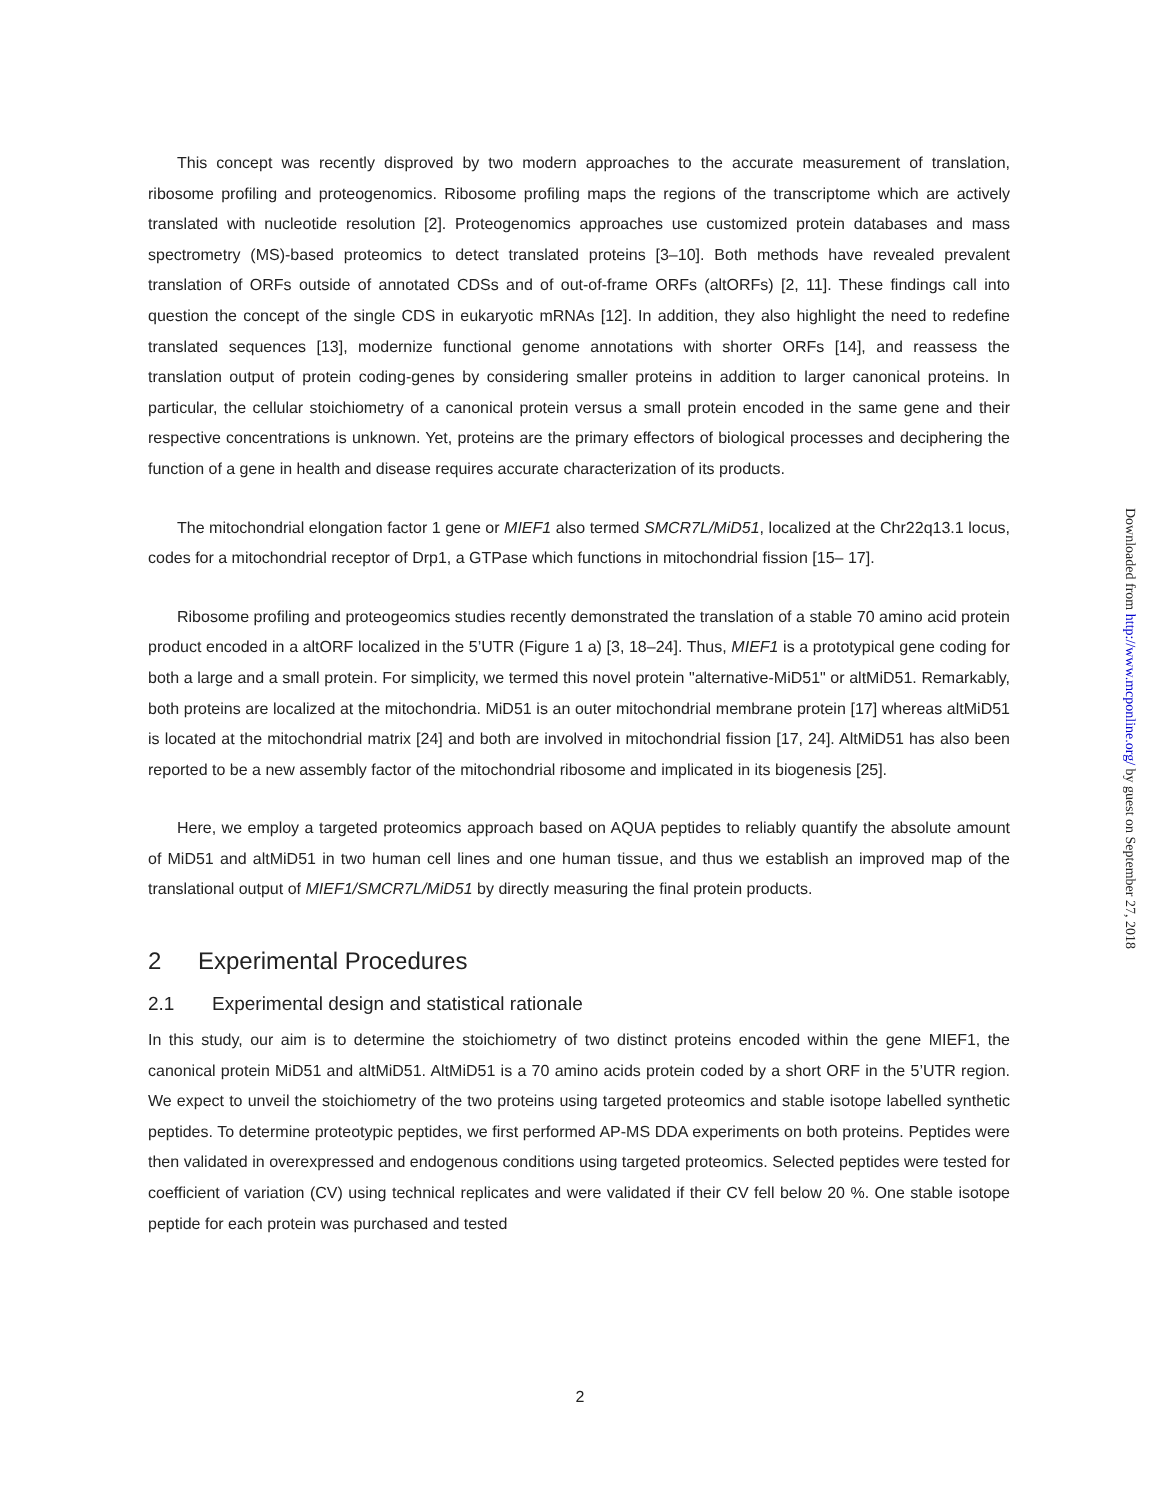This concept was recently disproved by two modern approaches to the accurate measurement of translation, ribosome profiling and proteogenomics. Ribosome profiling maps the regions of the transcriptome which are actively translated with nucleotide resolution [2]. Proteogenomics approaches use customized protein databases and mass spectrometry (MS)-based proteomics to detect translated proteins [3–10]. Both methods have revealed prevalent translation of ORFs outside of annotated CDSs and of out-of-frame ORFs (altORFs) [2, 11]. These findings call into question the concept of the single CDS in eukaryotic mRNAs [12]. In addition, they also highlight the need to redefine translated sequences [13], modernize functional genome annotations with shorter ORFs [14], and reassess the translation output of protein coding-genes by considering smaller proteins in addition to larger canonical proteins. In particular, the cellular stoichiometry of a canonical protein versus a small protein encoded in the same gene and their respective concentrations is unknown. Yet, proteins are the primary effectors of biological processes and deciphering the function of a gene in health and disease requires accurate characterization of its products.
The mitochondrial elongation factor 1 gene or MIEF1 also termed SMCR7L/MiD51, localized at the Chr22q13.1 locus, codes for a mitochondrial receptor of Drp1, a GTPase which functions in mitochondrial fission [15– 17].
Ribosome profiling and proteogeomics studies recently demonstrated the translation of a stable 70 amino acid protein product encoded in a altORF localized in the 5’UTR (Figure 1 a) [3, 18–24]. Thus, MIEF1 is a prototypical gene coding for both a large and a small protein. For simplicity, we termed this novel protein "alternative-MiD51" or altMiD51. Remarkably, both proteins are localized at the mitochondria. MiD51 is an outer mitochondrial membrane protein [17] whereas altMiD51 is located at the mitochondrial matrix [24] and both are involved in mitochondrial fission [17, 24]. AltMiD51 has also been reported to be a new assembly factor of the mitochondrial ribosome and implicated in its biogenesis [25].
Here, we employ a targeted proteomics approach based on AQUA peptides to reliably quantify the absolute amount of MiD51 and altMiD51 in two human cell lines and one human tissue, and thus we establish an improved map of the translational output of MIEF1/SMCR7L/MiD51 by directly measuring the final protein products.
2 Experimental Procedures
2.1 Experimental design and statistical rationale
In this study, our aim is to determine the stoichiometry of two distinct proteins encoded within the gene MIEF1, the canonical protein MiD51 and altMiD51. AltMiD51 is a 70 amino acids protein coded by a short ORF in the 5’UTR region. We expect to unveil the stoichiometry of the two proteins using targeted proteomics and stable isotope labelled synthetic peptides. To determine proteotypic peptides, we first performed AP-MS DDA experiments on both proteins. Peptides were then validated in overexpressed and endogenous conditions using targeted proteomics. Selected peptides were tested for coefficient of variation (CV) using technical replicates and were validated if their CV fell below 20 %. One stable isotope peptide for each protein was purchased and tested
Downloaded from http://www.mcponline.org/ by guest on September 27, 2018
2